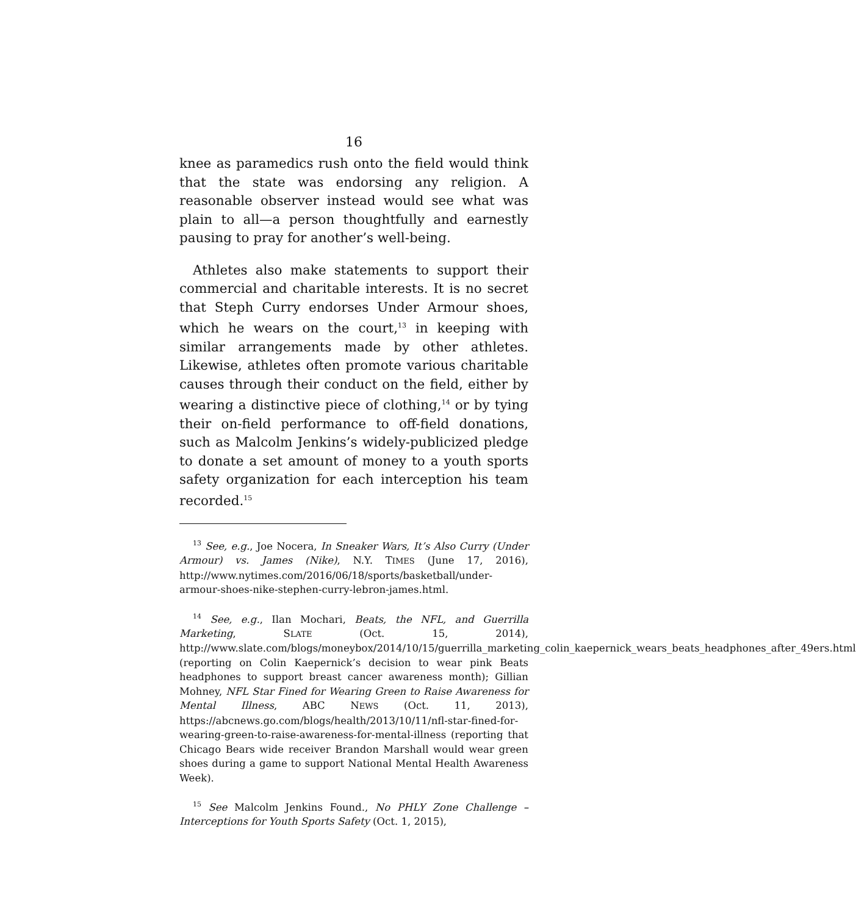16
knee as paramedics rush onto the field would think that the state was endorsing any religion. A reasonable observer instead would see what was plain to all—a person thoughtfully and earnestly pausing to pray for another’s well-being.
Athletes also make statements to support their commercial and charitable interests. It is no secret that Steph Curry endorses Under Armour shoes, which he wears on the court,<sup>13</sup> in keeping with similar arrangements made by other athletes. Likewise, athletes often promote various charitable causes through their conduct on the field, either by wearing a distinctive piece of clothing,<sup>14</sup> or by tying their on-field performance to off-field donations, such as Malcolm Jenkins’s widely-publicized pledge to donate a set amount of money to a youth sports safety organization for each interception his team recorded.<sup>15</sup>
<sup>13</sup> See, e.g., Joe Nocera, In Sneaker Wars, It’s Also Curry (Under Armour) vs. James (Nike), N.Y. TIMES (June 17, 2016), http://www.nytimes.com/2016/06/18/sports/basketball/under-armour-shoes-nike-stephen-curry-lebron-james.html.
<sup>14</sup> See, e.g., Ilan Mochari, Beats, the NFL, and Guerrilla Marketing, SLATE (Oct. 15, 2014), http://www.slate.com/blogs/moneybox/2014/10/15/guerrilla_marketing_colin_kaepernick_wears_beats_headphones_after_49ers.html (reporting on Colin Kaepernick’s decision to wear pink Beats headphones to support breast cancer awareness month); Gillian Mohney, NFL Star Fined for Wearing Green to Raise Awareness for Mental Illness, ABC NEWS (Oct. 11, 2013), https://abcnews.go.com/blogs/health/2013/10/11/nfl-star-fined-for-wearing-green-to-raise-awareness-for-mental-illness (reporting that Chicago Bears wide receiver Brandon Marshall would wear green shoes during a game to support National Mental Health Awareness Week).
<sup>15</sup> See Malcolm Jenkins Found., No PHLY Zone Challenge – Interceptions for Youth Sports Safety (Oct. 1, 2015),